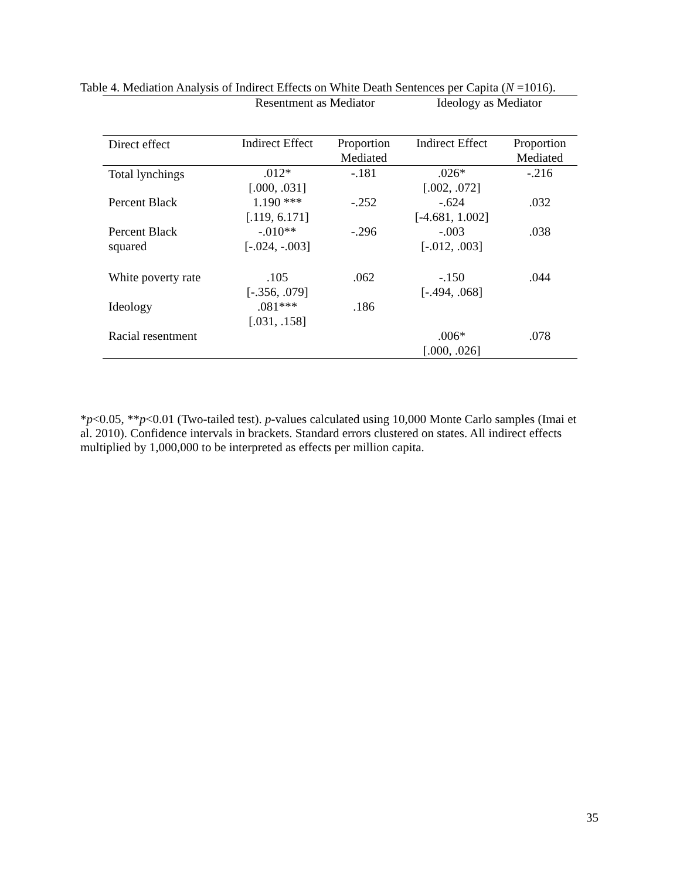Table 4. Mediation Analysis of Indirect Effects on White Death Sentences per Capita (N =1016).
| | Resentment as Mediator | | Ideology as Mediator | |
| --- | --- | --- | --- | --- |
| Direct effect | Indirect Effect | Proportion Mediated | Indirect Effect | Proportion Mediated |
| Total lynchings | .012* [.000, .031] | -.181 | .026* [.002, .072] | -.216 |
| Percent Black | 1.190 *** [.119, 6.171] | -.252 | -.624 [-4.681, 1.002] | .032 |
| Percent Black squared | -.010** [-.024, -.003] | -.296 | -.003 [-.012, .003] | .038 |
| White poverty rate | .105 [-.356, .079] | .062 | -.150 [-.494, .068] | .044 |
| Ideology | .081*** [.031, .158] | .186 | | |
| Racial resentment | | | .006* [.000, .026] | .078 |
*p<0.05, **p<0.01 (Two-tailed test). p-values calculated using 10,000 Monte Carlo samples (Imai et al. 2010). Confidence intervals in brackets. Standard errors clustered on states. All indirect effects multiplied by 1,000,000 to be interpreted as effects per million capita.
35